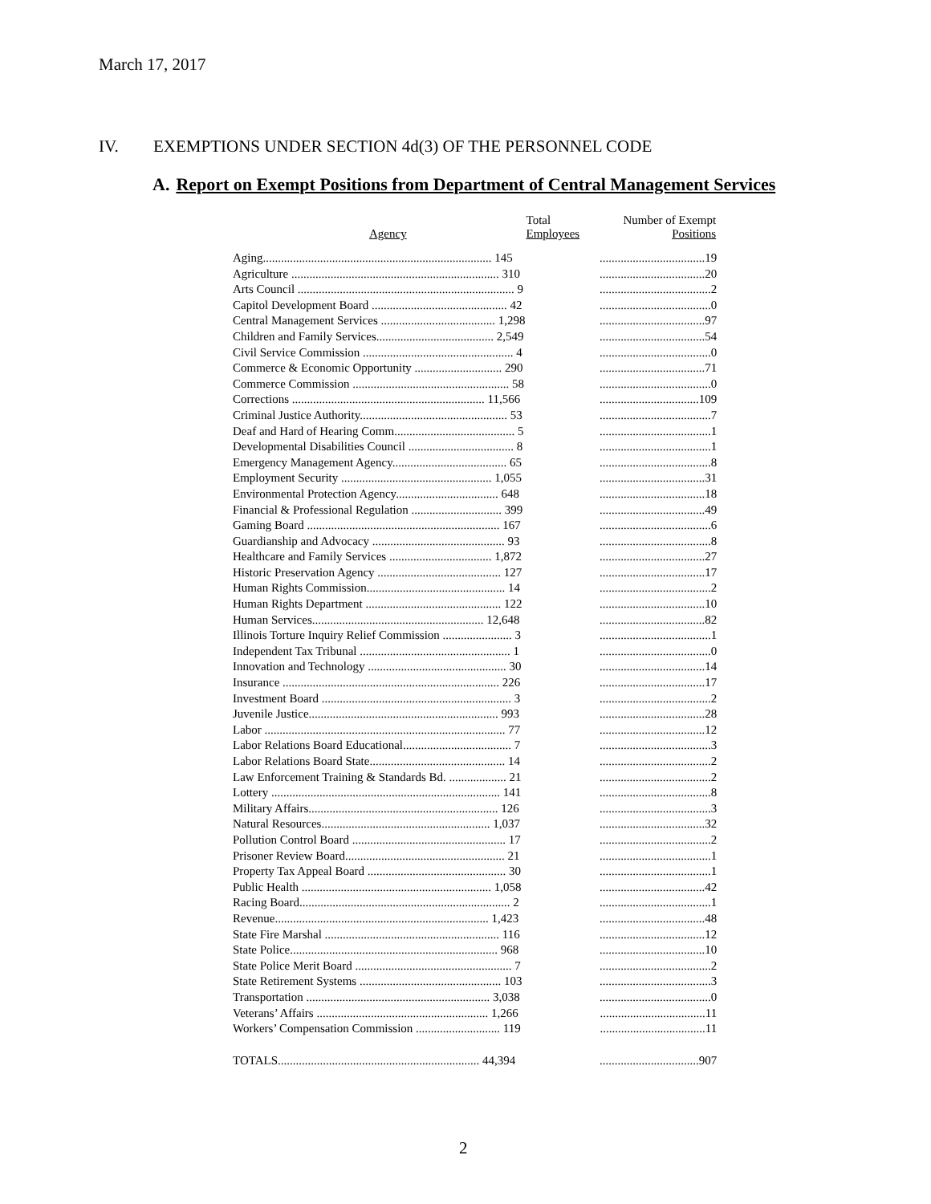March 17, 2017
IV. EXEMPTIONS UNDER SECTION 4d(3) OF THE PERSONNEL CODE
A. Report on Exempt Positions from Department of Central Management Services
| Agency | Total Employees | Number of Exempt Positions |
| --- | --- | --- |
| Aging............................................................................ 145 | | ...................................19 |
| Agriculture ..................................................................... 310 | | ...................................20 |
| Arts Council ........................................................................ 9 | | .....................................2 |
| Capitol Development Board ............................................. 42 | | .....................................0 |
| Central Management Services ...................................... 1,298 | | ...................................97 |
| Children and Family Services....................................... 2,549 | | ...................................54 |
| Civil Service Commission .................................................. 4 | | .....................................0 |
| Commerce & Economic Opportunity ............................. 290 | | ...................................71 |
| Commerce Commission .................................................... 58 | | .....................................0 |
| Corrections ................................................................ 11,566 | | .................................109 |
| Criminal Justice Authority................................................. 53 | | .....................................7 |
| Deaf and Hard of Hearing Comm........................................ 5 | | .....................................1 |
| Developmental Disabilities Council ................................... 8 | | .....................................1 |
| Emergency Management Agency...................................... 65 | | .....................................8 |
| Employment Security .................................................. 1,055 | | ...................................31 |
| Environmental Protection Agency.................................. 648 | | ...................................18 |
| Financial & Professional Regulation .............................. 399 | | ...................................49 |
| Gaming Board ................................................................ 167 | | .....................................6 |
| Guardianship and Advocacy ............................................ 93 | | .....................................8 |
| Healthcare and Family Services .................................. 1,872 | | ...................................27 |
| Historic Preservation Agency ......................................... 127 | | ...................................17 |
| Human Rights Commission.............................................. 14 | | .....................................2 |
| Human Rights Department ............................................. 122 | | ...................................10 |
| Human Services......................................................... 12,648 | | ...................................82 |
| Illinois Torture Inquiry Relief Commission ....................... 3 | | .....................................1 |
| Independent Tax Tribunal .................................................. 1 | | .....................................0 |
| Innovation and Technology .............................................. 30 | | ...................................14 |
| Insurance ........................................................................ 226 | | ...................................17 |
| Investment Board ............................................................... 3 | | .....................................2 |
| Juvenile Justice............................................................... 993 | | ...................................28 |
| Labor ................................................................................ 77 | | ...................................12 |
| Labor Relations Board Educational.................................... 7 | | .....................................3 |
| Labor Relations Board State............................................. 14 | | .....................................2 |
| Law Enforcement Training & Standards Bd. ................... 21 | | .....................................2 |
| Lottery ............................................................................ 141 | | .....................................8 |
| Military Affairs............................................................... 126 | | .....................................3 |
| Natural Resources........................................................ 1,037 | | ...................................32 |
| Pollution Control Board ................................................... 17 | | .....................................2 |
| Prisoner Review Board..................................................... 21 | | .....................................1 |
| Property Tax Appeal Board .............................................. 30 | | .....................................1 |
| Public Health ............................................................... 1,058 | | ...................................42 |
| Racing Board...................................................................... 2 | | .....................................1 |
| Revenue....................................................................... 1,423 | | ...................................48 |
| State Fire Marshal .......................................................... 116 | | ...................................12 |
| State Police..................................................................... 968 | | ...................................10 |
| State Police Merit Board .................................................... 7 | | .....................................2 |
| State Retirement Systems ............................................... 103 | | .....................................3 |
| Transportation ............................................................. 3,038 | | .....................................0 |
| Veterans’ Affairs ......................................................... 1,266 | | ...................................11 |
| Workers’ Compensation Commission ............................ 119 | | ...................................11 |
| TOTALS................................................................... 44,394 | | .................................907 |
2